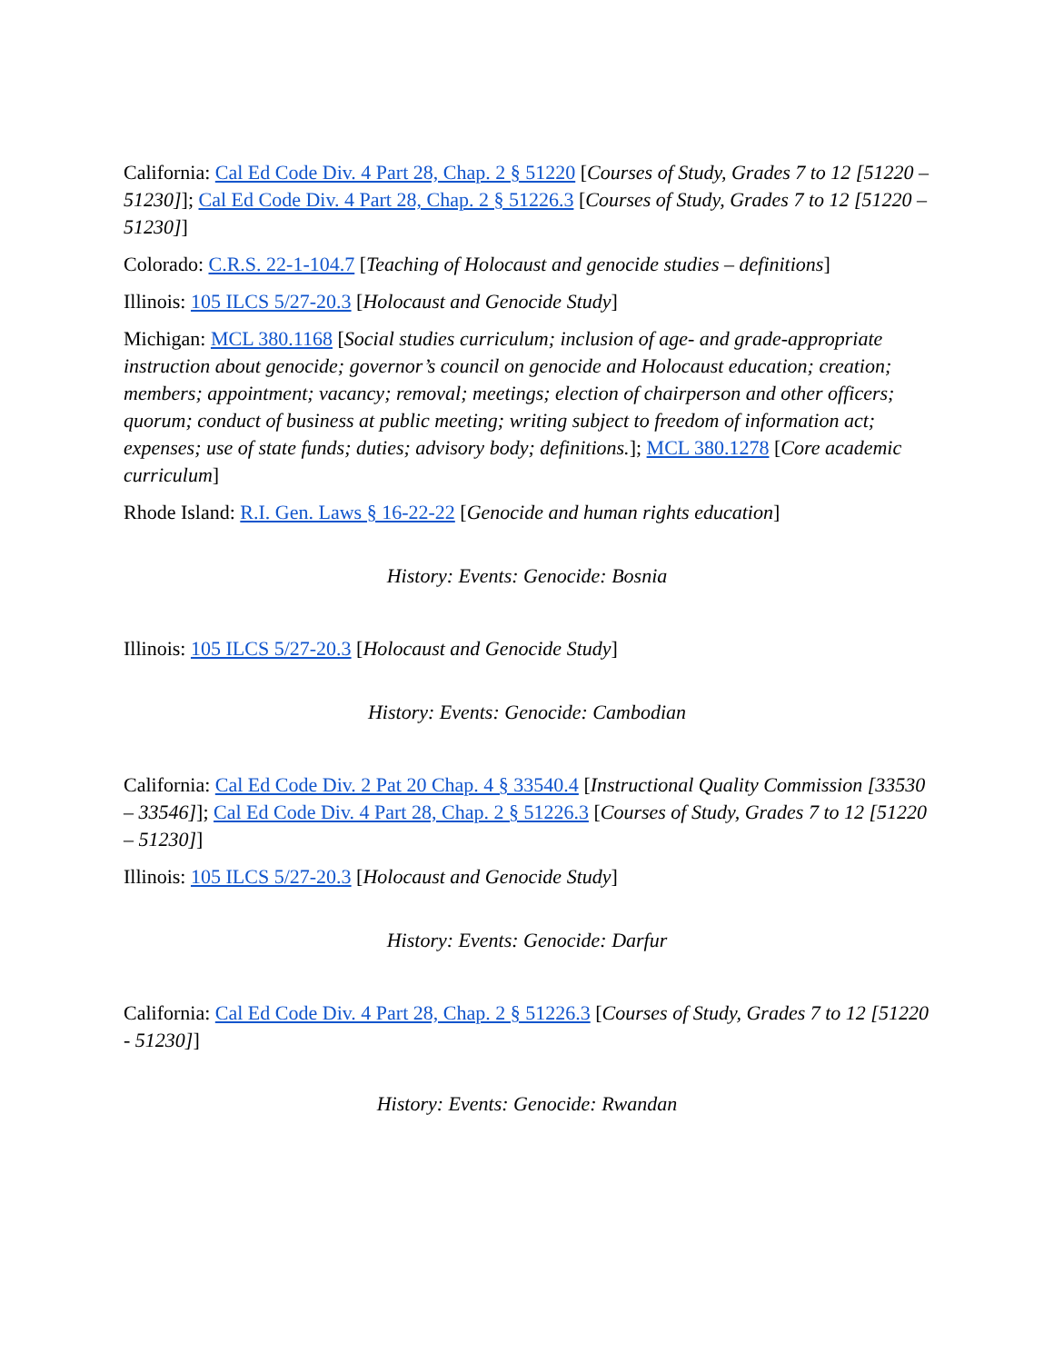California: Cal Ed Code Div. 4 Part 28, Chap. 2 § 51220 [Courses of Study, Grades 7 to 12 [51220 – 51230]]; Cal Ed Code Div. 4 Part 28, Chap. 2 § 51226.3 [Courses of Study, Grades 7 to 12 [51220 – 51230]]
Colorado: C.R.S. 22-1-104.7 [Teaching of Holocaust and genocide studies – definitions]
Illinois: 105 ILCS 5/27-20.3 [Holocaust and Genocide Study]
Michigan: MCL 380.1168 [Social studies curriculum; inclusion of age- and grade-appropriate instruction about genocide; governor’s council on genocide and Holocaust education; creation; members; appointment; vacancy; removal; meetings; election of chairperson and other officers; quorum; conduct of business at public meeting; writing subject to freedom of information act; expenses; use of state funds; duties; advisory body; definitions.]; MCL 380.1278 [Core academic curriculum]
Rhode Island: R.I. Gen. Laws § 16-22-22 [Genocide and human rights education]
History: Events: Genocide: Bosnia
Illinois: 105 ILCS 5/27-20.3 [Holocaust and Genocide Study]
History: Events: Genocide: Cambodian
California: Cal Ed Code Div. 2 Pat 20 Chap. 4 § 33540.4 [Instructional Quality Commission [33530 – 33546]]; Cal Ed Code Div. 4 Part 28, Chap. 2 § 51226.3 [Courses of Study, Grades 7 to 12 [51220 – 51230]]
Illinois: 105 ILCS 5/27-20.3 [Holocaust and Genocide Study]
History: Events: Genocide: Darfur
California: Cal Ed Code Div. 4 Part 28, Chap. 2 § 51226.3 [Courses of Study, Grades 7 to 12 [51220 - 51230]]
History: Events: Genocide: Rwandan